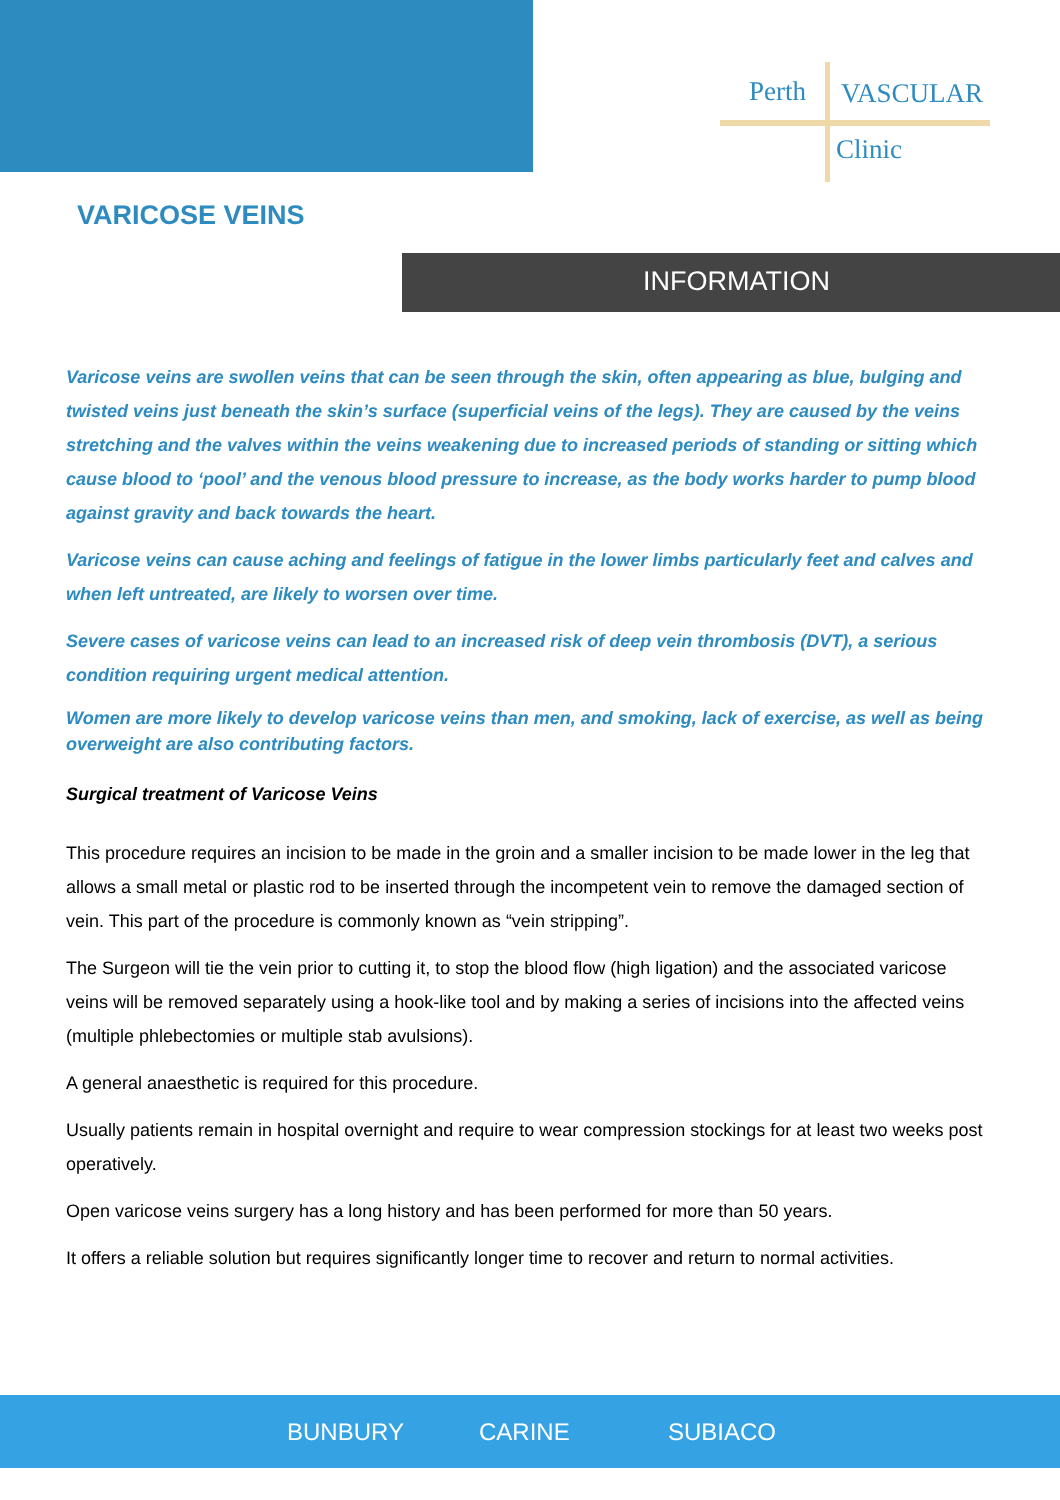Perth VASCULAR
Clinic
VARICOSE VEINS
INFORMATION
Varicose veins are swollen veins that can be seen through the skin, often appearing as blue, bulging and twisted veins just beneath the skin’s surface (superficial veins of the legs). They are caused by the veins stretching and the valves within the veins weakening due to increased periods of standing or sitting which cause blood to ‘pool’ and the venous blood pressure to increase, as the body works harder to pump blood against gravity and back towards the heart.
Varicose veins can cause aching and feelings of fatigue in the lower limbs particularly feet and calves and when left untreated, are likely to worsen over time.
Severe cases of varicose veins can lead to an increased risk of deep vein thrombosis (DVT), a serious condition requiring urgent medical attention.
Women are more likely to develop varicose veins than men, and smoking, lack of exercise, as well as being overweight are also contributing factors.
Surgical treatment of Varicose Veins
This procedure requires an incision to be made in the groin and a smaller incision to be made lower in the leg that allows a small metal or plastic rod to be inserted through the incompetent vein to remove the damaged section of vein. This part of the procedure is commonly known as “vein stripping”.
The Surgeon will tie the vein prior to cutting it, to stop the blood flow (high ligation) and the associated varicose veins will be removed separately using a hook-like tool and by making a series of incisions into the affected veins (multiple phlebectomies or multiple stab avulsions).
A general anaesthetic is required for this procedure.
Usually patients remain in hospital overnight and require to wear compression stockings for at least two weeks post operatively.
Open varicose veins surgery has a long history and has been performed for more than 50 years.
It offers a reliable solution but requires significantly longer time to recover and return to normal activities.
BUNBURY CARINE SUBIACO